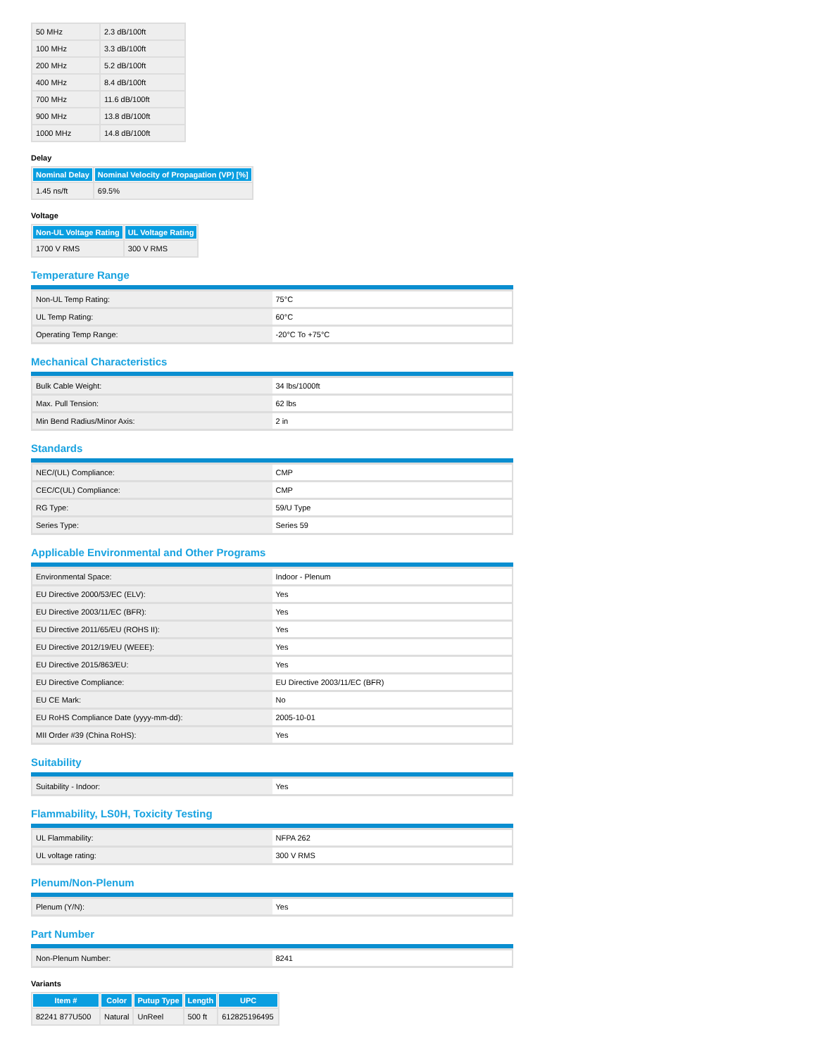| 50 MHz | 2.3 dB/100ft |
| 100 MHz | 3.3 dB/100ft |
| 200 MHz | 5.2 dB/100ft |
| 400 MHz | 8.4 dB/100ft |
| 700 MHz | 11.6 dB/100ft |
| 900 MHz | 13.8 dB/100ft |
| 1000 MHz | 14.8 dB/100ft |
Delay
| Nominal Delay | Nominal Velocity of Propagation (VP) [%] |
| --- | --- |
| 1.45 ns/ft | 69.5% |
Voltage
| Non-UL Voltage Rating | UL Voltage Rating |
| --- | --- |
| 1700 V RMS | 300 V RMS |
Temperature Range
| Non-UL Temp Rating: | 75°C |
| UL Temp Rating: | 60°C |
| Operating Temp Range: | -20°C To +75°C |
Mechanical Characteristics
| Bulk Cable Weight: | 34 lbs/1000ft |
| Max. Pull Tension: | 62 lbs |
| Min Bend Radius/Minor Axis: | 2 in |
Standards
| NEC/(UL) Compliance: | CMP |
| CEC/C(UL) Compliance: | CMP |
| RG Type: | 59/U Type |
| Series Type: | Series 59 |
Applicable Environmental and Other Programs
| Environmental Space: | Indoor - Plenum |
| EU Directive 2000/53/EC (ELV): | Yes |
| EU Directive 2003/11/EC (BFR): | Yes |
| EU Directive 2011/65/EU (ROHS II): | Yes |
| EU Directive 2012/19/EU (WEEE): | Yes |
| EU Directive 2015/863/EU: | Yes |
| EU Directive Compliance: | EU Directive 2003/11/EC (BFR) |
| EU CE Mark: | No |
| EU RoHS Compliance Date (yyyy-mm-dd): | 2005-10-01 |
| MII Order #39 (China RoHS): | Yes |
Suitability
| Suitability - Indoor: | Yes |
Flammability, LS0H, Toxicity Testing
| UL Flammability: | NFPA 262 |
| UL voltage rating: | 300 V RMS |
Plenum/Non-Plenum
| Plenum (Y/N): | Yes |
Part Number
| Non-Plenum Number: | 8241 |
Variants
| Item # | Color | Putup Type | Length | UPC |
| --- | --- | --- | --- | --- |
| 82241 877U500 | Natural | UnReel | 500 ft | 612825196495 |